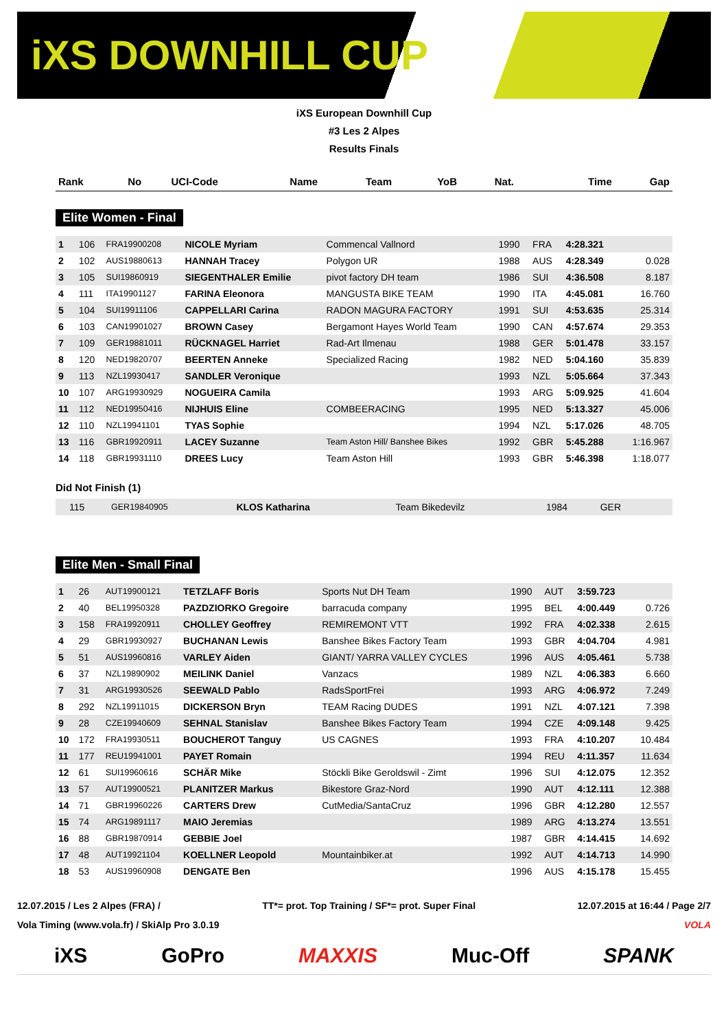iXS DOWNHILL CUP
iXS European Downhill Cup
#3 Les 2 Alpes
Results Finals
| Rank | No | UCI-Code | Name | Team | YoB | Nat. | Time | Gap |
| --- | --- | --- | --- | --- | --- | --- | --- | --- |
Elite Women - Final
| 1 | 106 | FRA19900208 | NICOLE Myriam | Commencal Vallnord | 1990 | FRA | 4:28.321 | |
| 2 | 102 | AUS19880613 | HANNAH Tracey | Polygon UR | 1988 | AUS | 4:28.349 | 0.028 |
| 3 | 105 | SUI19860919 | SIEGENTHALER Emilie | pivot factory DH team | 1986 | SUI | 4:36.508 | 8.187 |
| 4 | 111 | ITA19901127 | FARINA Eleonora | MANGUSTA BIKE TEAM | 1990 | ITA | 4:45.081 | 16.760 |
| 5 | 104 | SUI19911106 | CAPPELLARI Carina | RADON MAGURA FACTORY | 1991 | SUI | 4:53.635 | 25.314 |
| 6 | 103 | CAN19901027 | BROWN Casey | Bergamont Hayes World Team | 1990 | CAN | 4:57.674 | 29.353 |
| 7 | 109 | GER19881011 | RÜCKNAGEL Harriet | Rad-Art Ilmenau | 1988 | GER | 5:01.478 | 33.157 |
| 8 | 120 | NED19820707 | BEERTEN Anneke | Specialized Racing | 1982 | NED | 5:04.160 | 35.839 |
| 9 | 113 | NZL19930417 | SANDLER Veronique | | 1993 | NZL | 5:05.664 | 37.343 |
| 10 | 107 | ARG19930929 | NOGUEIRA Camila | | 1993 | ARG | 5:09.925 | 41.604 |
| 11 | 112 | NED19950416 | NIJHUIS Eline | COMBEERACING | 1995 | NED | 5:13.327 | 45.006 |
| 12 | 110 | NZL19941101 | TYAS Sophie | | 1994 | NZL | 5:17.026 | 48.705 |
| 13 | 116 | GBR19920911 | LACEY Suzanne | Team Aston Hill/ Banshee Bikes | 1992 | GBR | 5:45.288 | 1:16.967 |
| 14 | 118 | GBR19931110 | DREES Lucy | Team Aston Hill | 1993 | GBR | 5:46.398 | 1:18.077 |
Did Not Finish (1)
| | 115 | GER19840905 | KLOS Katharina | Team Bikedevilz | 1984 | GER | | |
Elite Men - Small Final
| 1 | 26 | AUT19900121 | TETZLAFF Boris | Sports Nut DH Team | 1990 | AUT | 3:59.723 | |
| 2 | 40 | BEL19950328 | PAZDZIORKO Gregoire | barracuda company | 1995 | BEL | 4:00.449 | 0.726 |
| 3 | 158 | FRA19920911 | CHOLLEY Geoffrey | REMIREMONT VTT | 1992 | FRA | 4:02.338 | 2.615 |
| 4 | 29 | GBR19930927 | BUCHANAN Lewis | Banshee Bikes Factory Team | 1993 | GBR | 4:04.704 | 4.981 |
| 5 | 51 | AUS19960816 | VARLEY Aiden | GIANT/ YARRA VALLEY CYCLES | 1996 | AUS | 4:05.461 | 5.738 |
| 6 | 37 | NZL19890902 | MEILINK Daniel | Vanzacs | 1989 | NZL | 4:06.383 | 6.660 |
| 7 | 31 | ARG19930526 | SEEWALD Pablo | RadsSportFrei | 1993 | ARG | 4:06.972 | 7.249 |
| 8 | 292 | NZL19911015 | DICKERSON Bryn | TEAM Racing DUDES | 1991 | NZL | 4:07.121 | 7.398 |
| 9 | 28 | CZE19940609 | SEHNAL Stanislav | Banshee Bikes Factory Team | 1994 | CZE | 4:09.148 | 9.425 |
| 10 | 172 | FRA19930511 | BOUCHEROT Tanguy | US CAGNES | 1993 | FRA | 4:10.207 | 10.484 |
| 11 | 177 | REU19941001 | PAYET Romain | | 1994 | REU | 4:11.357 | 11.634 |
| 12 | 61 | SUI19960616 | SCHÄR Mike | Stöckli Bike Geroldswil - Zimt | 1996 | SUI | 4:12.075 | 12.352 |
| 13 | 57 | AUT19900521 | PLANITZER Markus | Bikestore Graz-Nord | 1990 | AUT | 4:12.111 | 12.388 |
| 14 | 71 | GBR19960226 | CARTERS Drew | CutMedia/SantaCruz | 1996 | GBR | 4:12.280 | 12.557 |
| 15 | 74 | ARG19891117 | MAIO Jeremias | | 1989 | ARG | 4:13.274 | 13.551 |
| 16 | 88 | GBR19870914 | GEBBIE Joel | | 1987 | GBR | 4:14.415 | 14.692 |
| 17 | 48 | AUT19921104 | KOELLNER Leopold | Mountainbiker.at | 1992 | AUT | 4:14.713 | 14.990 |
| 18 | 53 | AUS19960908 | DENGATE Ben | | 1996 | AUS | 4:15.178 | 15.455 |
12.07.2015 / Les 2 Alpes (FRA) / TT*= prot. Top Training / SF*= prot. Super Final 12.07.2015 at 16:44 / Page 2/7
Vola Timing (www.vola.fr) / SkiAlp Pro 3.0.19 VOLA
iXS GoPro MAXXIS Muc-Off SPANK